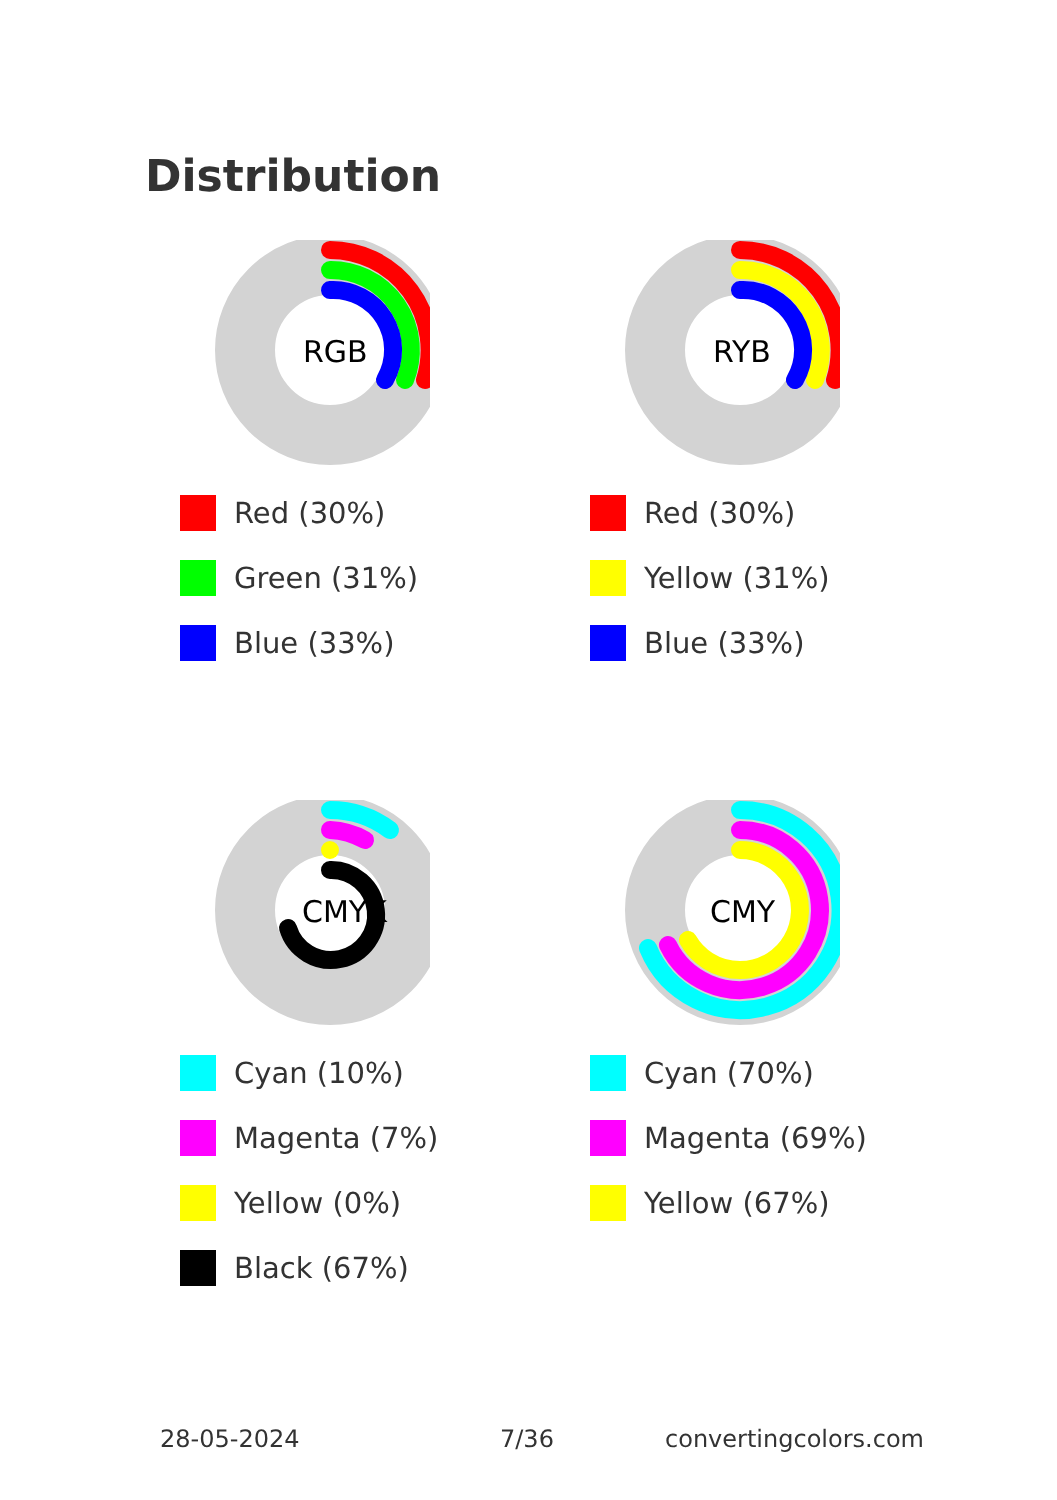Distribution
RGB
Red (30%)
Green (31%)
Blue (33%)
RYB
Red (30%)
Yellow (31%)
Blue (33%)
CMYK
Cyan (10%)
Magenta (7%)
Yellow (0%)
Black (67%)
CMY
Cyan (70%)
Magenta (69%)
Yellow (67%)
28-05-2024 7/36 convertingcolors.com